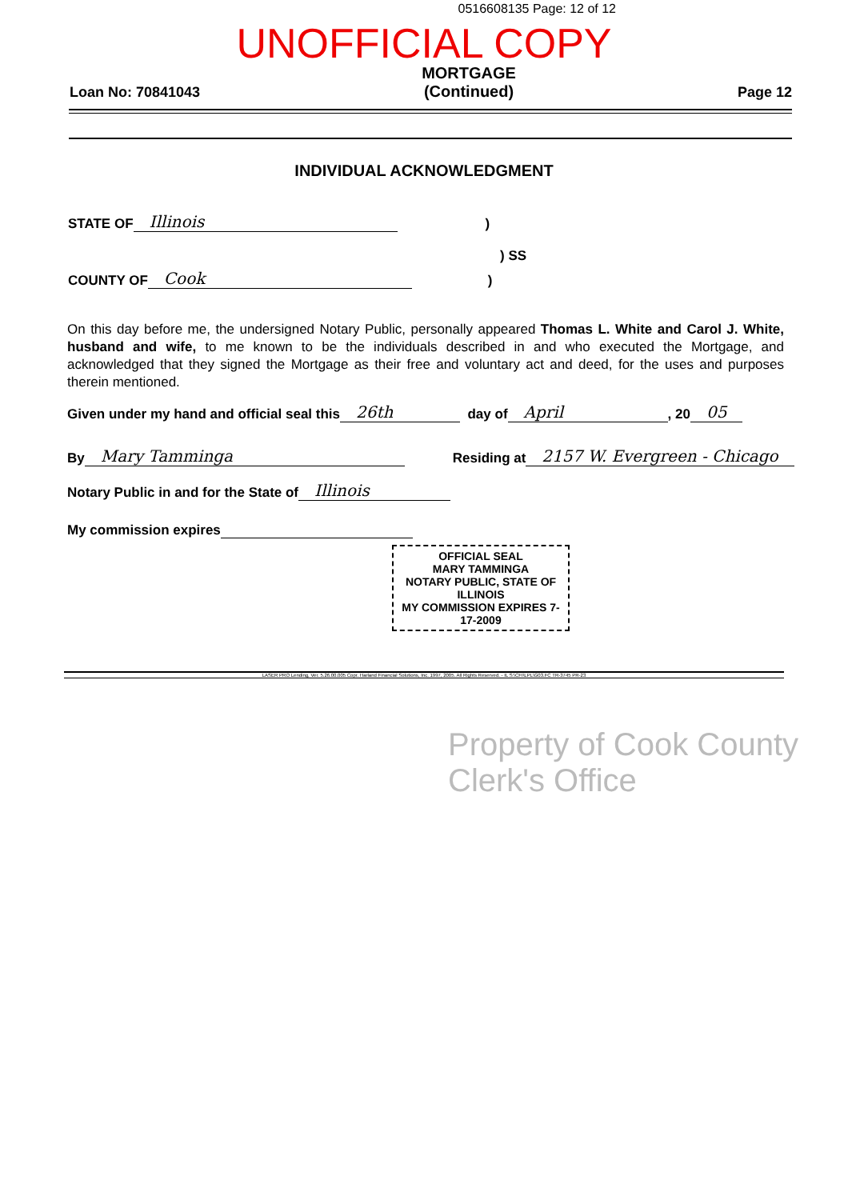0516608135 Page: 12 of 12
UNOFFICIAL COPY
Loan No: 70841043
MORTGAGE
(Continued)
Page 12
INDIVIDUAL ACKNOWLEDGMENT
STATE OF Illinois)
) SS
COUNTY OF Cook)
On this day before me, the undersigned Notary Public, personally appeared Thomas L. White and Carol J. White, husband and wife, to me known to be the individuals described in and who executed the Mortgage, and acknowledged that they signed the Mortgage as their free and voluntary act and deed, for the uses and purposes therein mentioned.
Given under my hand and official seal this 26th day of April, 20 05
By Mary Tamminga Residing at 2157 W. Evergreen - Chicago
Notary Public in and for the State of Illinois
My commission expires
OFFICIAL SEAL
MARY TAMMINGA
NOTARY PUBLIC, STATE OF ILLINOIS
MY COMMISSION EXPIRES 7-17-2009
LASER PRO Lending, Ver. 5.26.00.005 Copr. Harland Financial Solutions, Inc. 1997, 2005. All Rights Reserved. - IL S:\CFI\LPL\G03.FC TR-3745 PR-23
Property of Cook County Clerk's Office